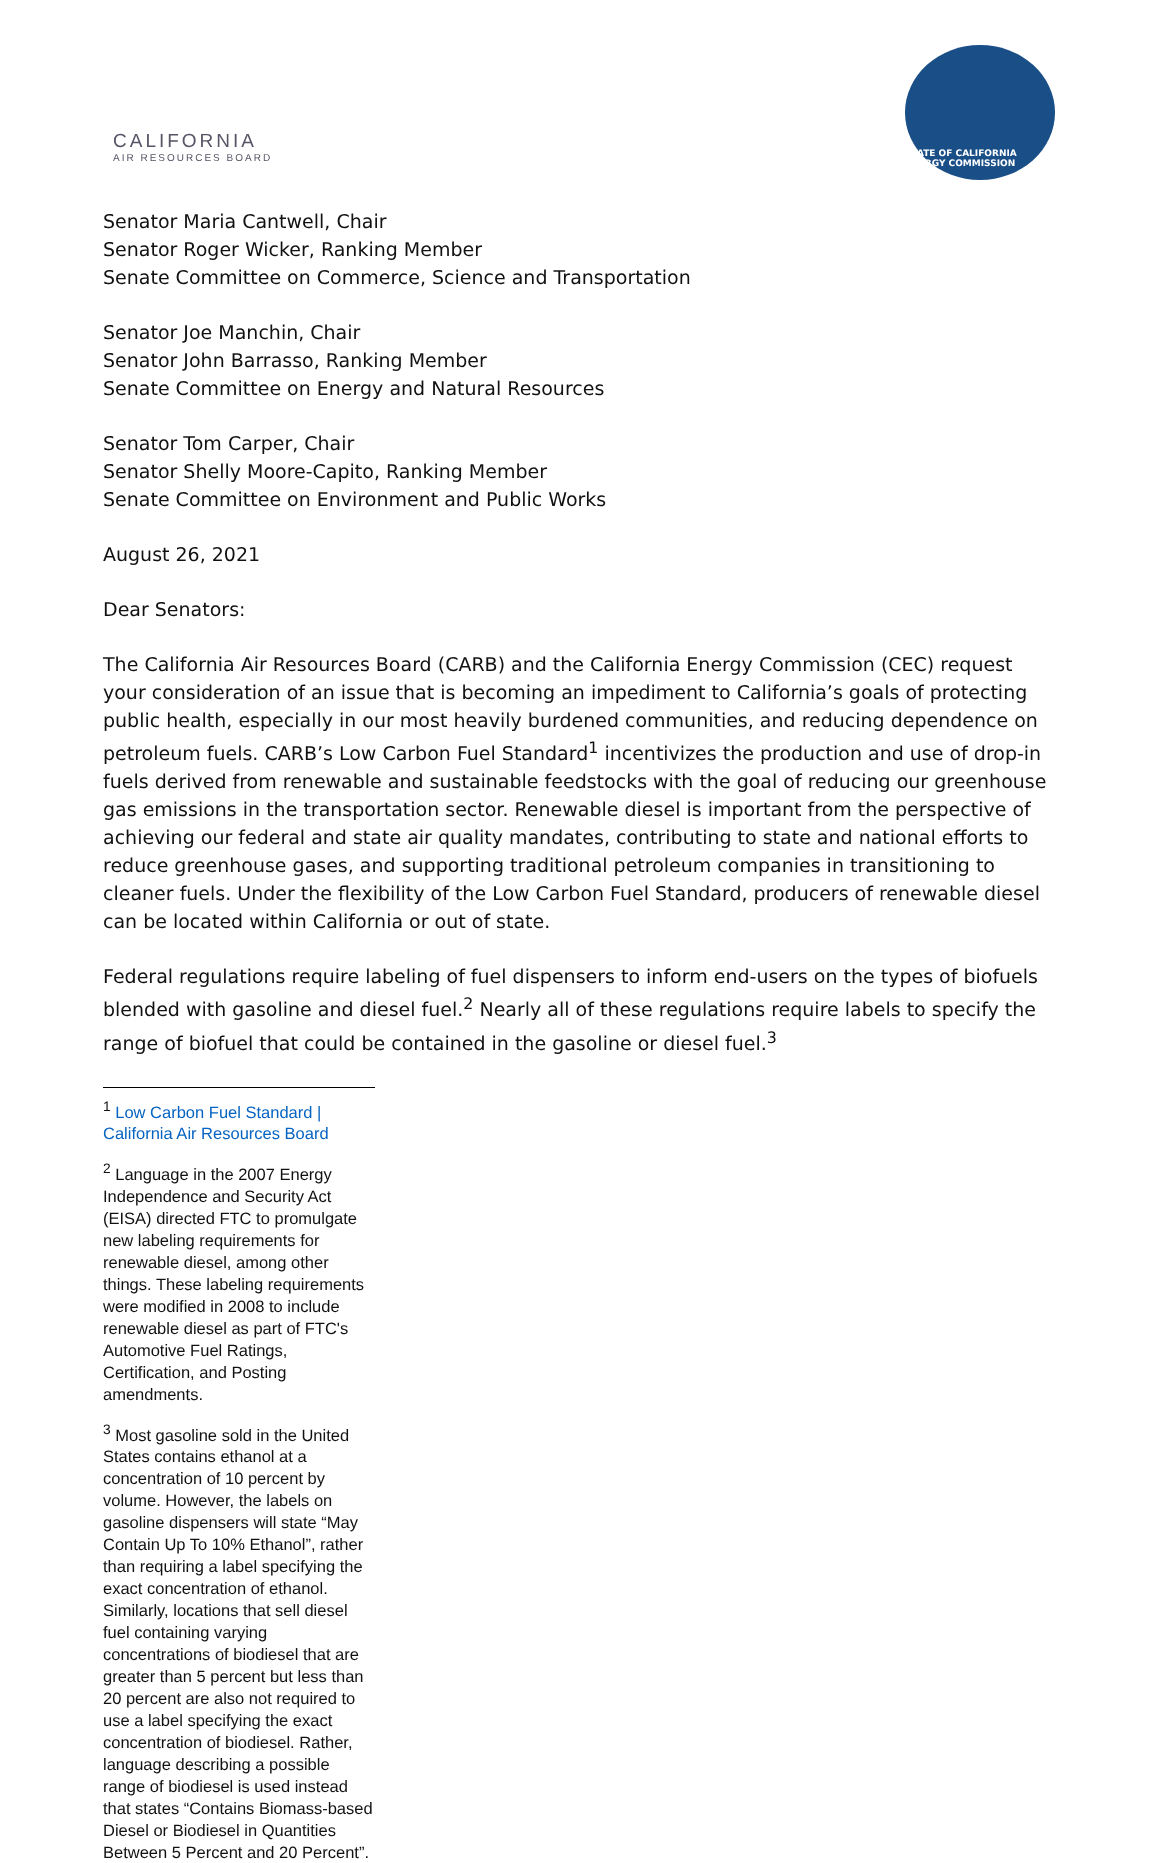CALIFORNIA
AIR RESOURCES BOARD
STATE OF CALIFORNIA ENERGY COMMISSION
Senator Maria Cantwell, Chair
Senator Roger Wicker, Ranking Member
Senate Committee on Commerce, Science and Transportation
Senator Joe Manchin, Chair
Senator John Barrasso, Ranking Member
Senate Committee on Energy and Natural Resources
Senator Tom Carper, Chair
Senator Shelly Moore-Capito, Ranking Member
Senate Committee on Environment and Public Works
August 26, 2021
Dear Senators:
The California Air Resources Board (CARB) and the California Energy Commission (CEC) request your consideration of an issue that is becoming an impediment to California’s goals of protecting public health, especially in our most heavily burdened communities, and reducing dependence on petroleum fuels. CARB’s Low Carbon Fuel Standard<sup>1</sup> incentivizes the production and use of drop-in fuels derived from renewable and sustainable feedstocks with the goal of reducing our greenhouse gas emissions in the transportation sector. Renewable diesel is important from the perspective of achieving our federal and state air quality mandates, contributing to state and national efforts to reduce greenhouse gases, and supporting traditional petroleum companies in transitioning to cleaner fuels. Under the flexibility of the Low Carbon Fuel Standard, producers of renewable diesel can be located within California or out of state.
Federal regulations require labeling of fuel dispensers to inform end-users on the types of biofuels blended with gasoline and diesel fuel.<sup>2</sup> Nearly all of these regulations require labels to specify the range of biofuel that could be contained in the gasoline or diesel fuel.<sup>3</sup>
<sup>1</sup> Low Carbon Fuel Standard | California Air Resources Board
<sup>2</sup> Language in the 2007 Energy Independence and Security Act (EISA) directed FTC to promulgate new labeling requirements for renewable diesel, among other things. These labeling requirements were modified in 2008 to include renewable diesel as part of FTC's Automotive Fuel Ratings, Certification, and Posting amendments.
<sup>3</sup> Most gasoline sold in the United States contains ethanol at a concentration of 10 percent by volume. However, the labels on gasoline dispensers will state “May Contain Up To 10% Ethanol”, rather than requiring a label specifying the exact concentration of ethanol. Similarly, locations that sell diesel fuel containing varying concentrations of biodiesel that are greater than 5 percent but less than 20 percent are also not required to use a label specifying the exact concentration of biodiesel. Rather, language describing a possible range of biodiesel is used instead that states “Contains Biomass-based Diesel or Biodiesel in Quantities Between 5 Percent and 20 Percent”.